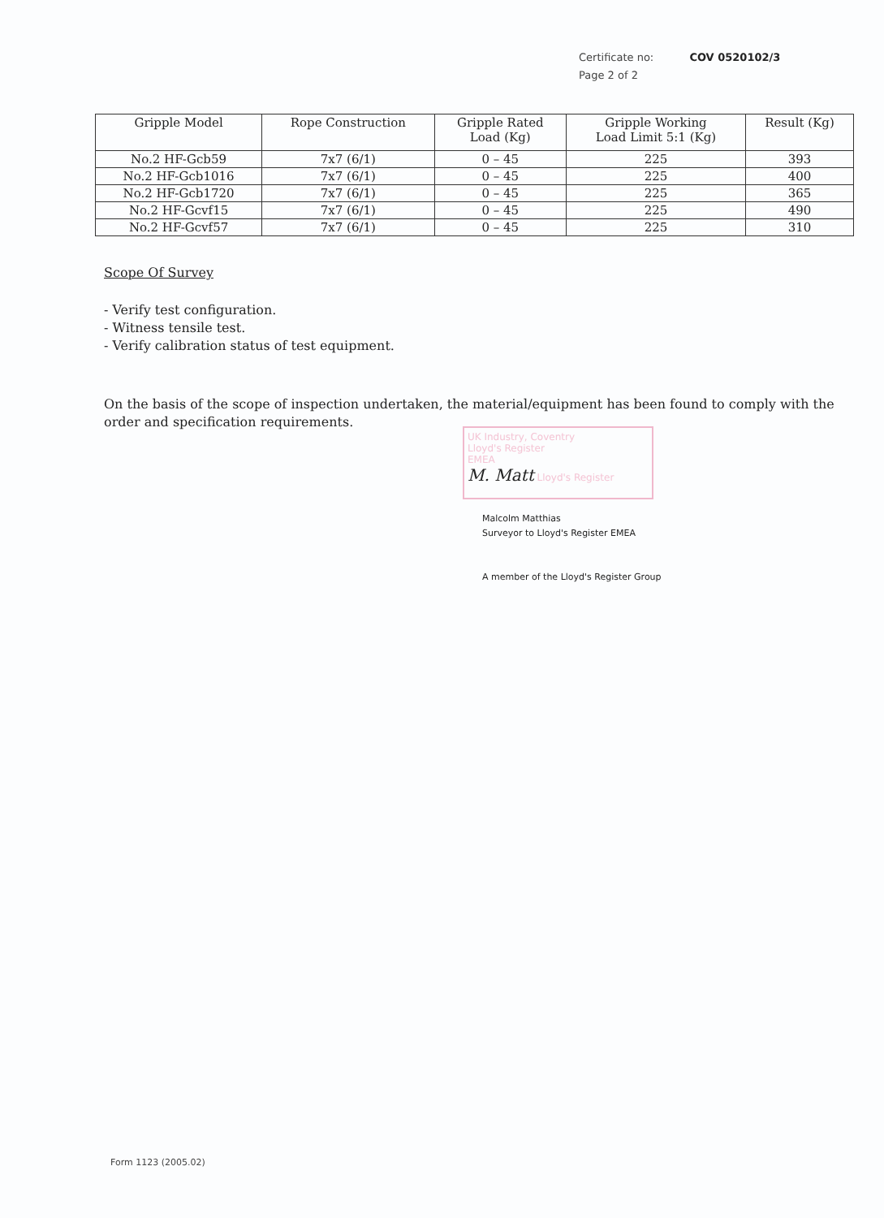Certificate no: COV 0520102/3
Page 2 of 2
| Gripple Model | Rope Construction | Gripple Rated Load (Kg) | Gripple Working Load Limit 5:1 (Kg) | Result (Kg) |
| --- | --- | --- | --- | --- |
| No.2 HF-Gcb59 | 7x7 (6/1) | 0 – 45 | 225 | 393 |
| No.2 HF-Gcb1016 | 7x7 (6/1) | 0 – 45 | 225 | 400 |
| No.2 HF-Gcb1720 | 7x7 (6/1) | 0 – 45 | 225 | 365 |
| No.2 HF-Gcvf15 | 7x7 (6/1) | 0 – 45 | 225 | 490 |
| No.2 HF-Gcvf57 | 7x7 (6/1) | 0 – 45 | 225 | 310 |
Scope Of Survey
- Verify test configuration.
- Witness tensile test.
- Verify calibration status of test equipment.
On the basis of the scope of inspection undertaken, the material/equipment has been found to comply with the order and specification requirements.
UK Industry, Coventry
Lloyd's Register
EMEA
M. Matt Lloyd's Register
Malcolm Matthias
Surveyor to Lloyd's Register EMEA
A member of the Lloyd's Register Group
Form 1123 (2005.02)